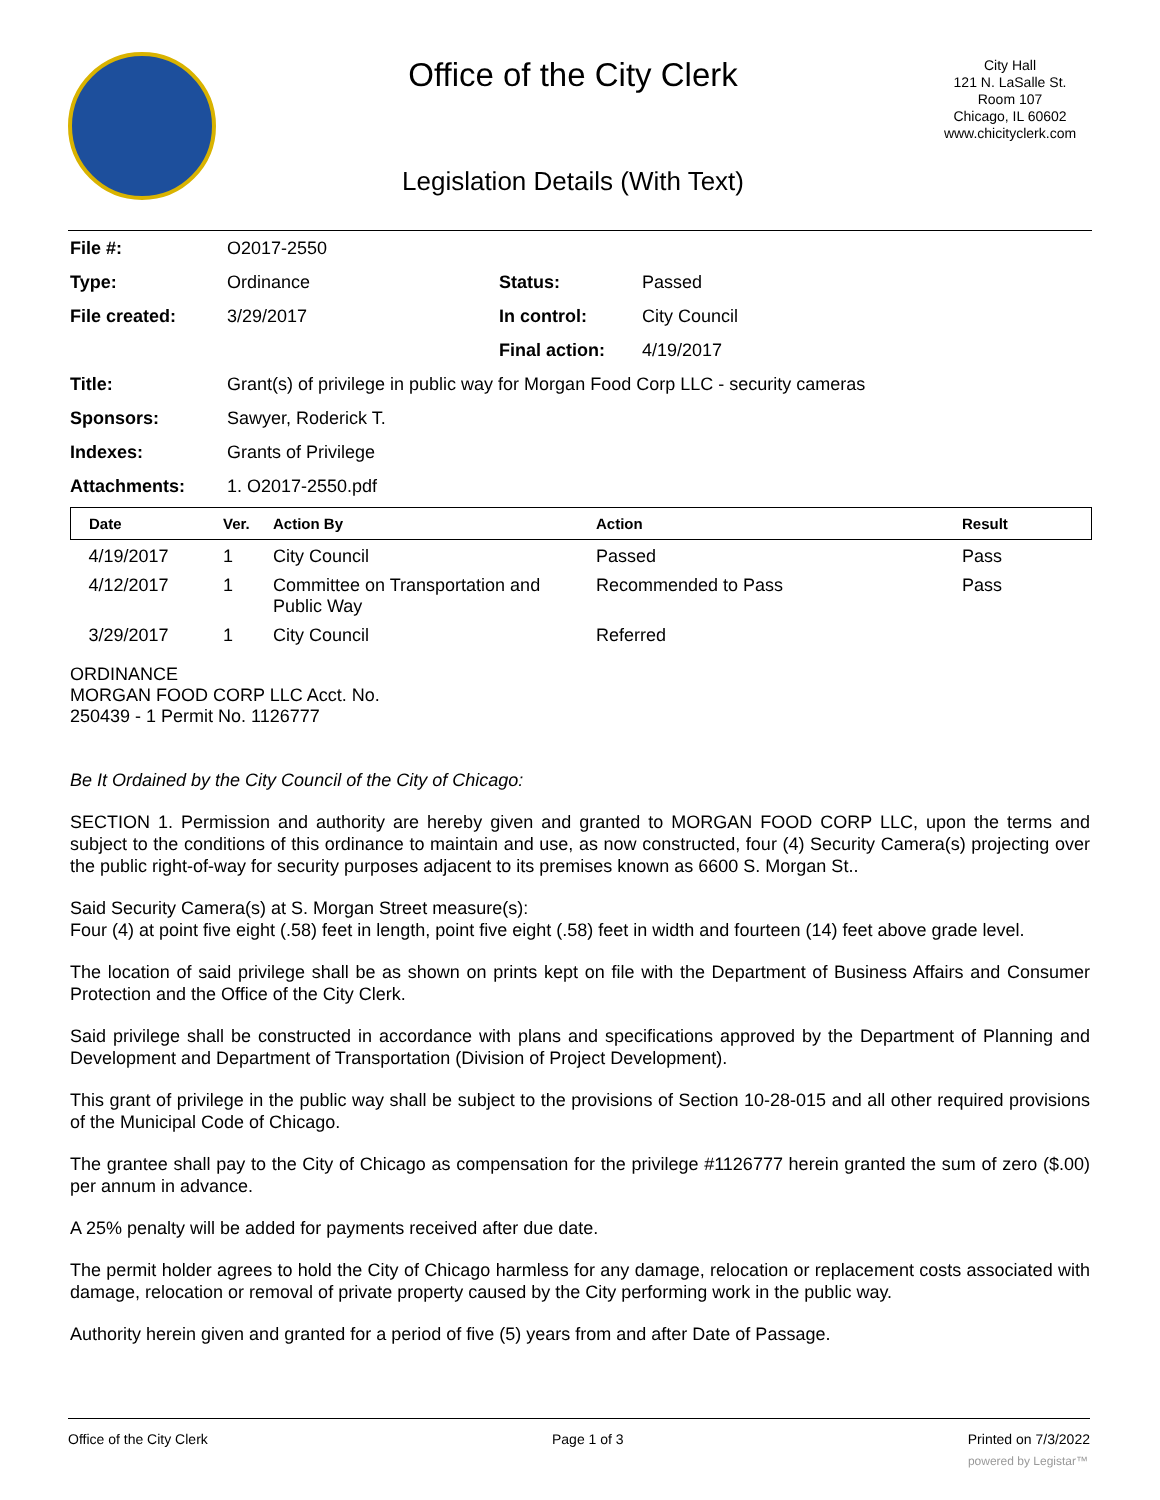Office of the City Clerk
Legislation Details (With Text)
City Hall
121 N. LaSalle St.
Room 107
Chicago, IL 60602
www.chicityclerk.com
| File #: | O2017-2550 | | |
| Type: | Ordinance | Status: | Passed |
| File created: | 3/29/2017 | In control: | City Council |
| | | Final action: | 4/19/2017 |
| Title: | Grant(s) of privilege in public way for Morgan Food Corp LLC - security cameras | | |
| Sponsors: | Sawyer, Roderick T. | | |
| Indexes: | Grants of Privilege | | |
| Attachments: | 1. O2017-2550.pdf | | |
| Date | Ver. | Action By | Action | Result |
| --- | --- | --- | --- | --- |
| 4/19/2017 | 1 | City Council | Passed | Pass |
| 4/12/2017 | 1 | Committee on Transportation and Public Way | Recommended to Pass | Pass |
| 3/29/2017 | 1 | City Council | Referred | |
ORDINANCE
MORGAN FOOD CORP LLC Acct. No.
250439 - 1 Permit No. 1126777
Be It Ordained by the City Council of the City of Chicago:
SECTION 1. Permission and authority are hereby given and granted to MORGAN FOOD CORP LLC, upon the terms and subject to the conditions of this ordinance to maintain and use, as now constructed, four (4) Security Camera(s) projecting over the public right-of-way for security purposes adjacent to its premises known as 6600 S. Morgan St..
Said Security Camera(s) at S. Morgan Street measure(s):
Four (4) at point five eight (.58) feet in length, point five eight (.58) feet in width and fourteen (14) feet above grade level.
The location of said privilege shall be as shown on prints kept on file with the Department of Business Affairs and Consumer Protection and the Office of the City Clerk.
Said privilege shall be constructed in accordance with plans and specifications approved by the Department of Planning and Development and Department of Transportation (Division of Project Development).
This grant of privilege in the public way shall be subject to the provisions of Section 10-28-015 and all other required provisions of the Municipal Code of Chicago.
The grantee shall pay to the City of Chicago as compensation for the privilege #1126777 herein granted the sum of zero ($.00) per annum in advance.
A 25% penalty will be added for payments received after due date.
The permit holder agrees to hold the City of Chicago harmless for any damage, relocation or replacement costs associated with damage, relocation or removal of private property caused by the City performing work in the public way.
Authority herein given and granted for a period of five (5) years from and after Date of Passage.
Office of the City Clerk Page 1 of 3 Printed on 7/3/2022
powered by Legistar™